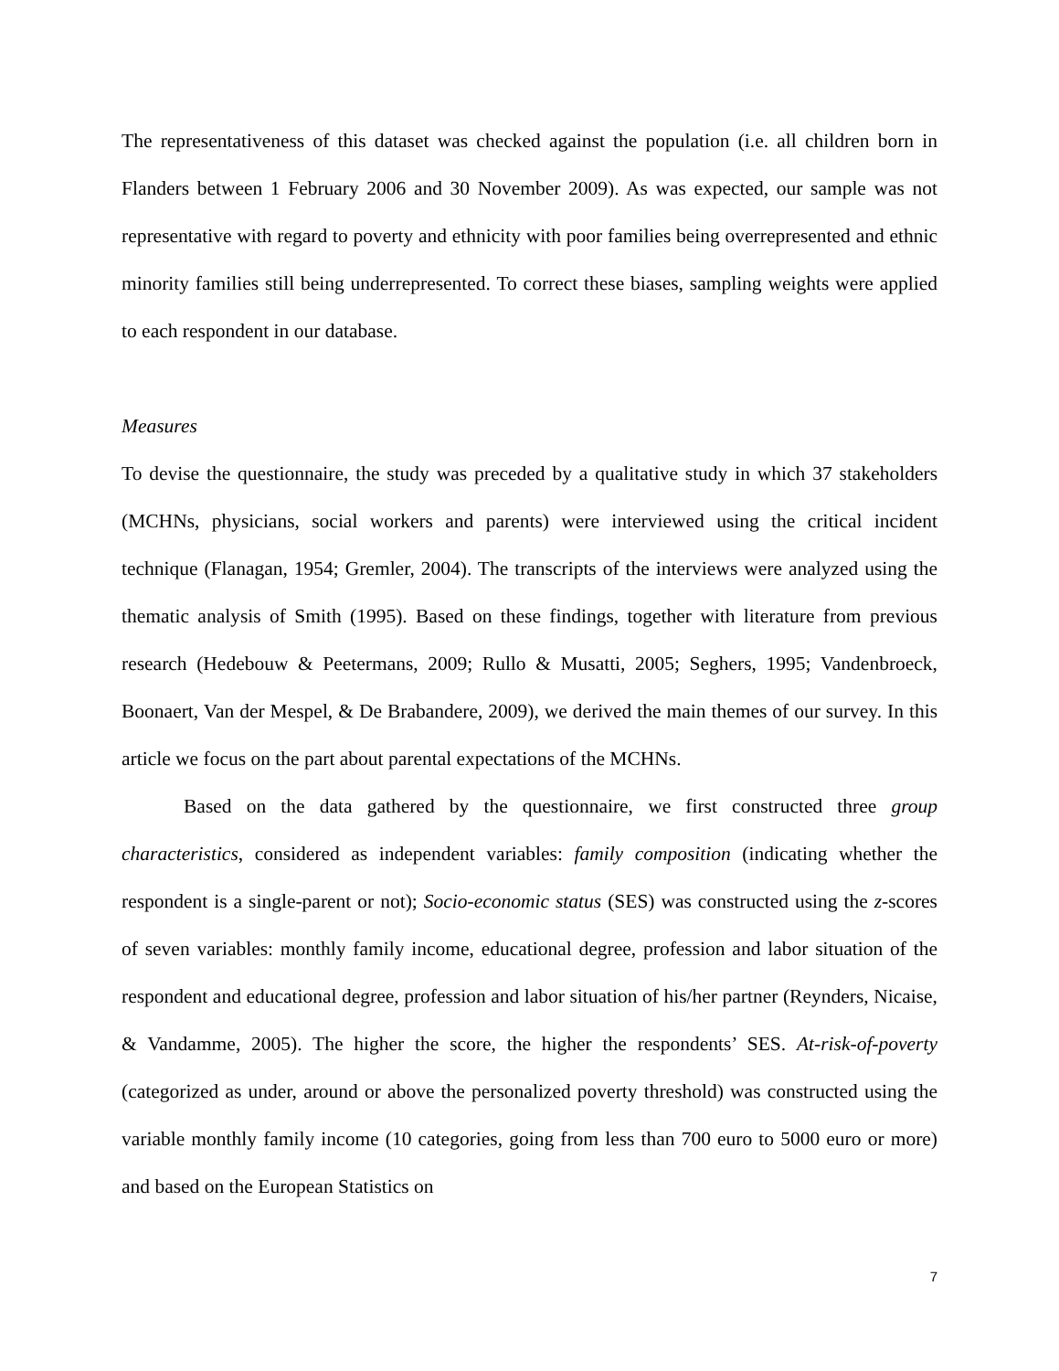The representativeness of this dataset was checked against the population (i.e. all children born in Flanders between 1 February 2006 and 30 November 2009). As was expected, our sample was not representative with regard to poverty and ethnicity with poor families being overrepresented and ethnic minority families still being underrepresented. To correct these biases, sampling weights were applied to each respondent in our database.
Measures
To devise the questionnaire, the study was preceded by a qualitative study in which 37 stakeholders (MCHNs, physicians, social workers and parents) were interviewed using the critical incident technique (Flanagan, 1954; Gremler, 2004). The transcripts of the interviews were analyzed using the thematic analysis of Smith (1995). Based on these findings, together with literature from previous research (Hedebouw & Peetermans, 2009; Rullo & Musatti, 2005; Seghers, 1995; Vandenbroeck, Boonaert, Van der Mespel, & De Brabandere, 2009), we derived the main themes of our survey. In this article we focus on the part about parental expectations of the MCHNs.
Based on the data gathered by the questionnaire, we first constructed three group characteristics, considered as independent variables: family composition (indicating whether the respondent is a single-parent or not); Socio-economic status (SES) was constructed using the z-scores of seven variables: monthly family income, educational degree, profession and labor situation of the respondent and educational degree, profession and labor situation of his/her partner (Reynders, Nicaise, & Vandamme, 2005). The higher the score, the higher the respondents’ SES. At-risk-of-poverty (categorized as under, around or above the personalized poverty threshold) was constructed using the variable monthly family income (10 categories, going from less than 700 euro to 5000 euro or more) and based on the European Statistics on
7